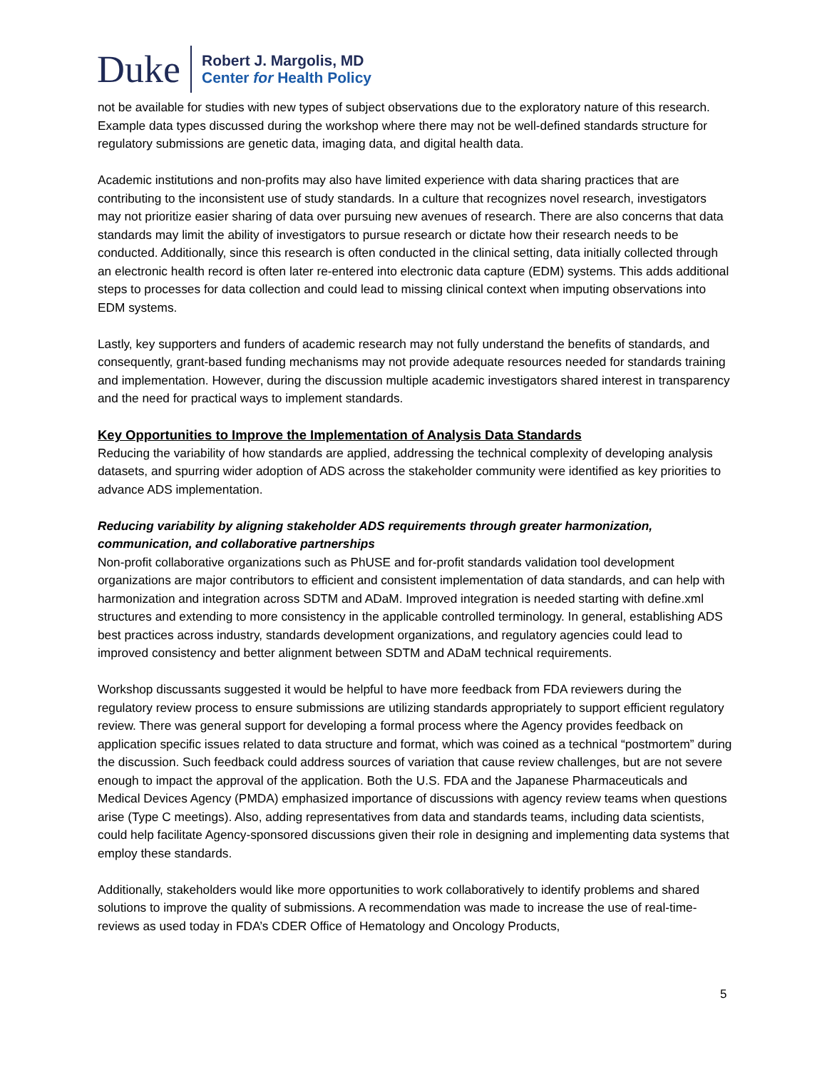Duke
Robert J. Margolis, MD
Center for Health Policy
not be available for studies with new types of subject observations due to the exploratory nature of this research. Example data types discussed during the workshop where there may not be well-defined standards structure for regulatory submissions are genetic data, imaging data, and digital health data.
Academic institutions and non-profits may also have limited experience with data sharing practices that are contributing to the inconsistent use of study standards. In a culture that recognizes novel research, investigators may not prioritize easier sharing of data over pursuing new avenues of research. There are also concerns that data standards may limit the ability of investigators to pursue research or dictate how their research needs to be conducted. Additionally, since this research is often conducted in the clinical setting, data initially collected through an electronic health record is often later re-entered into electronic data capture (EDM) systems. This adds additional steps to processes for data collection and could lead to missing clinical context when imputing observations into EDM systems.
Lastly, key supporters and funders of academic research may not fully understand the benefits of standards, and consequently, grant-based funding mechanisms may not provide adequate resources needed for standards training and implementation. However, during the discussion multiple academic investigators shared interest in transparency and the need for practical ways to implement standards.
Key Opportunities to Improve the Implementation of Analysis Data Standards
Reducing the variability of how standards are applied, addressing the technical complexity of developing analysis datasets, and spurring wider adoption of ADS across the stakeholder community were identified as key priorities to advance ADS implementation.
Reducing variability by aligning stakeholder ADS requirements through greater harmonization, communication, and collaborative partnerships
Non-profit collaborative organizations such as PhUSE and for-profit standards validation tool development organizations are major contributors to efficient and consistent implementation of data standards, and can help with harmonization and integration across SDTM and ADaM. Improved integration is needed starting with define.xml structures and extending to more consistency in the applicable controlled terminology. In general, establishing ADS best practices across industry, standards development organizations, and regulatory agencies could lead to improved consistency and better alignment between SDTM and ADaM technical requirements.
Workshop discussants suggested it would be helpful to have more feedback from FDA reviewers during the regulatory review process to ensure submissions are utilizing standards appropriately to support efficient regulatory review. There was general support for developing a formal process where the Agency provides feedback on application specific issues related to data structure and format, which was coined as a technical “postmortem” during the discussion. Such feedback could address sources of variation that cause review challenges, but are not severe enough to impact the approval of the application. Both the U.S. FDA and the Japanese Pharmaceuticals and Medical Devices Agency (PMDA) emphasized importance of discussions with agency review teams when questions arise (Type C meetings). Also, adding representatives from data and standards teams, including data scientists, could help facilitate Agency-sponsored discussions given their role in designing and implementing data systems that employ these standards.
Additionally, stakeholders would like more opportunities to work collaboratively to identify problems and shared solutions to improve the quality of submissions. A recommendation was made to increase the use of real-time-reviews as used today in FDA’s CDER Office of Hematology and Oncology Products,
5